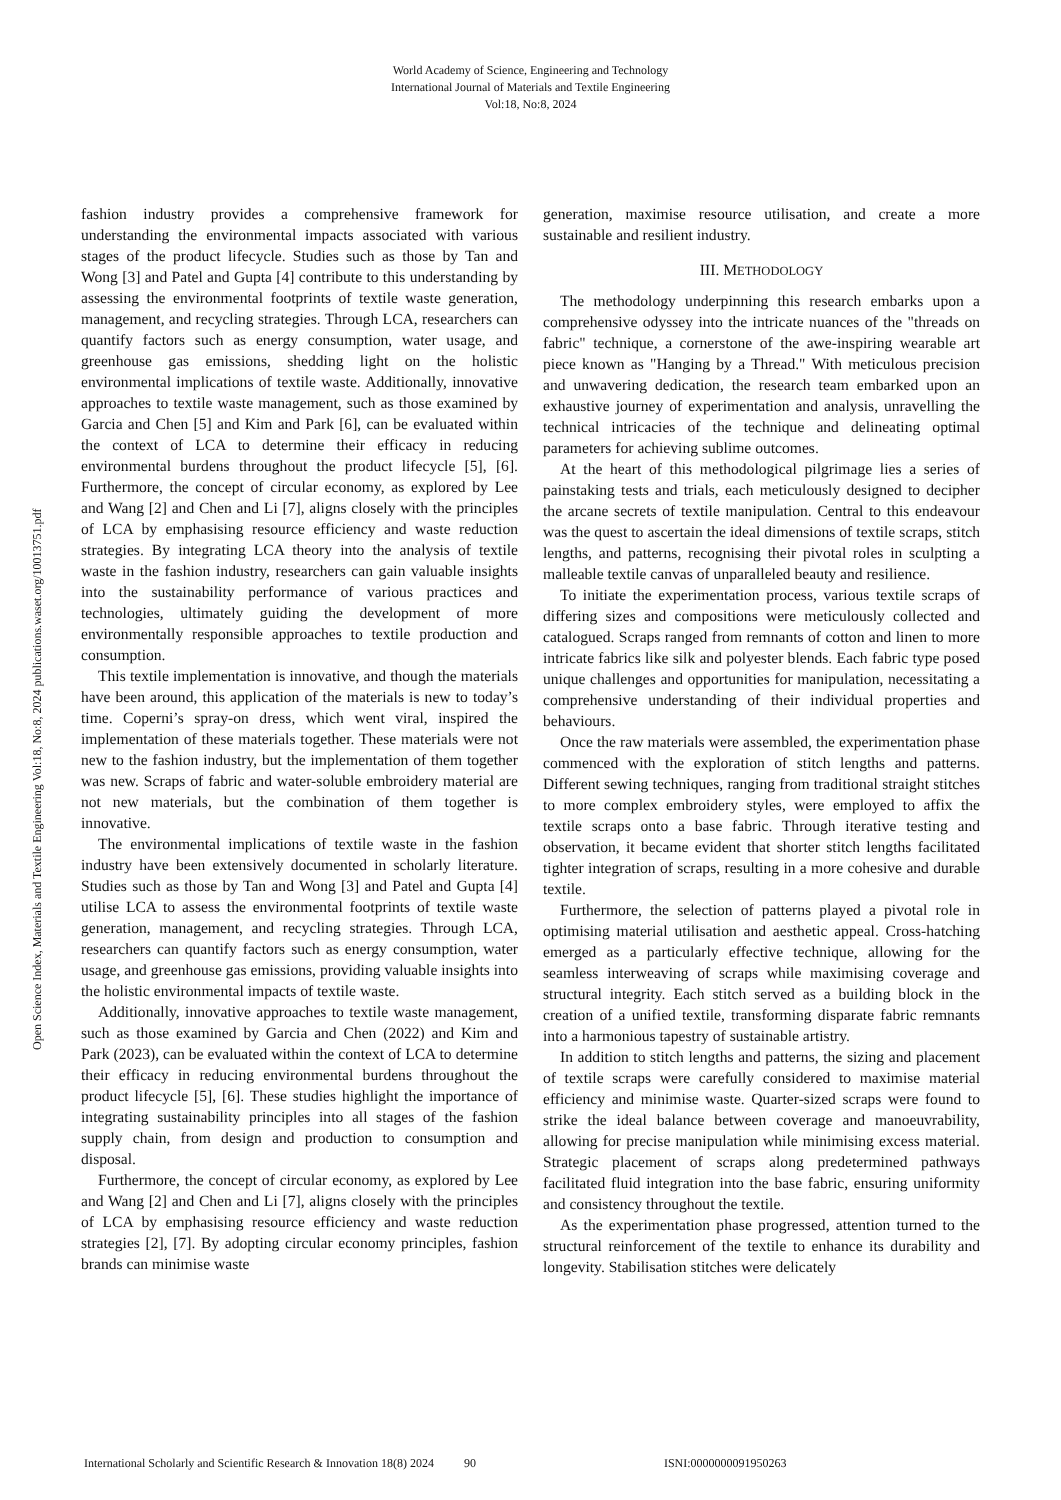World Academy of Science, Engineering and Technology
International Journal of Materials and Textile Engineering
Vol:18, No:8, 2024
Open Science Index, Materials and Textile Engineering Vol:18, No:8, 2024 publications.waset.org/10013751.pdf
fashion industry provides a comprehensive framework for understanding the environmental impacts associated with various stages of the product lifecycle. Studies such as those by Tan and Wong [3] and Patel and Gupta [4] contribute to this understanding by assessing the environmental footprints of textile waste generation, management, and recycling strategies. Through LCA, researchers can quantify factors such as energy consumption, water usage, and greenhouse gas emissions, shedding light on the holistic environmental implications of textile waste. Additionally, innovative approaches to textile waste management, such as those examined by Garcia and Chen [5] and Kim and Park [6], can be evaluated within the context of LCA to determine their efficacy in reducing environmental burdens throughout the product lifecycle [5], [6]. Furthermore, the concept of circular economy, as explored by Lee and Wang [2] and Chen and Li [7], aligns closely with the principles of LCA by emphasising resource efficiency and waste reduction strategies. By integrating LCA theory into the analysis of textile waste in the fashion industry, researchers can gain valuable insights into the sustainability performance of various practices and technologies, ultimately guiding the development of more environmentally responsible approaches to textile production and consumption.
This textile implementation is innovative, and though the materials have been around, this application of the materials is new to today’s time. Coperni’s spray-on dress, which went viral, inspired the implementation of these materials together. These materials were not new to the fashion industry, but the implementation of them together was new. Scraps of fabric and water-soluble embroidery material are not new materials, but the combination of them together is innovative.
The environmental implications of textile waste in the fashion industry have been extensively documented in scholarly literature. Studies such as those by Tan and Wong [3] and Patel and Gupta [4] utilise LCA to assess the environmental footprints of textile waste generation, management, and recycling strategies. Through LCA, researchers can quantify factors such as energy consumption, water usage, and greenhouse gas emissions, providing valuable insights into the holistic environmental impacts of textile waste.
Additionally, innovative approaches to textile waste management, such as those examined by Garcia and Chen (2022) and Kim and Park (2023), can be evaluated within the context of LCA to determine their efficacy in reducing environmental burdens throughout the product lifecycle [5], [6]. These studies highlight the importance of integrating sustainability principles into all stages of the fashion supply chain, from design and production to consumption and disposal.
Furthermore, the concept of circular economy, as explored by Lee and Wang [2] and Chen and Li [7], aligns closely with the principles of LCA by emphasising resource efficiency and waste reduction strategies [2], [7]. By adopting circular economy principles, fashion brands can minimise waste
generation, maximise resource utilisation, and create a more sustainable and resilient industry.
III. METHODOLOGY
The methodology underpinning this research embarks upon a comprehensive odyssey into the intricate nuances of the "threads on fabric" technique, a cornerstone of the awe-inspiring wearable art piece known as "Hanging by a Thread." With meticulous precision and unwavering dedication, the research team embarked upon an exhaustive journey of experimentation and analysis, unravelling the technical intricacies of the technique and delineating optimal parameters for achieving sublime outcomes.
At the heart of this methodological pilgrimage lies a series of painstaking tests and trials, each meticulously designed to decipher the arcane secrets of textile manipulation. Central to this endeavour was the quest to ascertain the ideal dimensions of textile scraps, stitch lengths, and patterns, recognising their pivotal roles in sculpting a malleable textile canvas of unparalleled beauty and resilience.
To initiate the experimentation process, various textile scraps of differing sizes and compositions were meticulously collected and catalogued. Scraps ranged from remnants of cotton and linen to more intricate fabrics like silk and polyester blends. Each fabric type posed unique challenges and opportunities for manipulation, necessitating a comprehensive understanding of their individual properties and behaviours.
Once the raw materials were assembled, the experimentation phase commenced with the exploration of stitch lengths and patterns. Different sewing techniques, ranging from traditional straight stitches to more complex embroidery styles, were employed to affix the textile scraps onto a base fabric. Through iterative testing and observation, it became evident that shorter stitch lengths facilitated tighter integration of scraps, resulting in a more cohesive and durable textile.
Furthermore, the selection of patterns played a pivotal role in optimising material utilisation and aesthetic appeal. Cross-hatching emerged as a particularly effective technique, allowing for the seamless interweaving of scraps while maximising coverage and structural integrity. Each stitch served as a building block in the creation of a unified textile, transforming disparate fabric remnants into a harmonious tapestry of sustainable artistry.
In addition to stitch lengths and patterns, the sizing and placement of textile scraps were carefully considered to maximise material efficiency and minimise waste. Quarter-sized scraps were found to strike the ideal balance between coverage and manoeuvrability, allowing for precise manipulation while minimising excess material. Strategic placement of scraps along predetermined pathways facilitated fluid integration into the base fabric, ensuring uniformity and consistency throughout the textile.
As the experimentation phase progressed, attention turned to the structural reinforcement of the textile to enhance its durability and longevity. Stabilisation stitches were delicately
International Scholarly and Scientific Research & Innovation 18(8) 2024 90 ISNI:0000000091950263